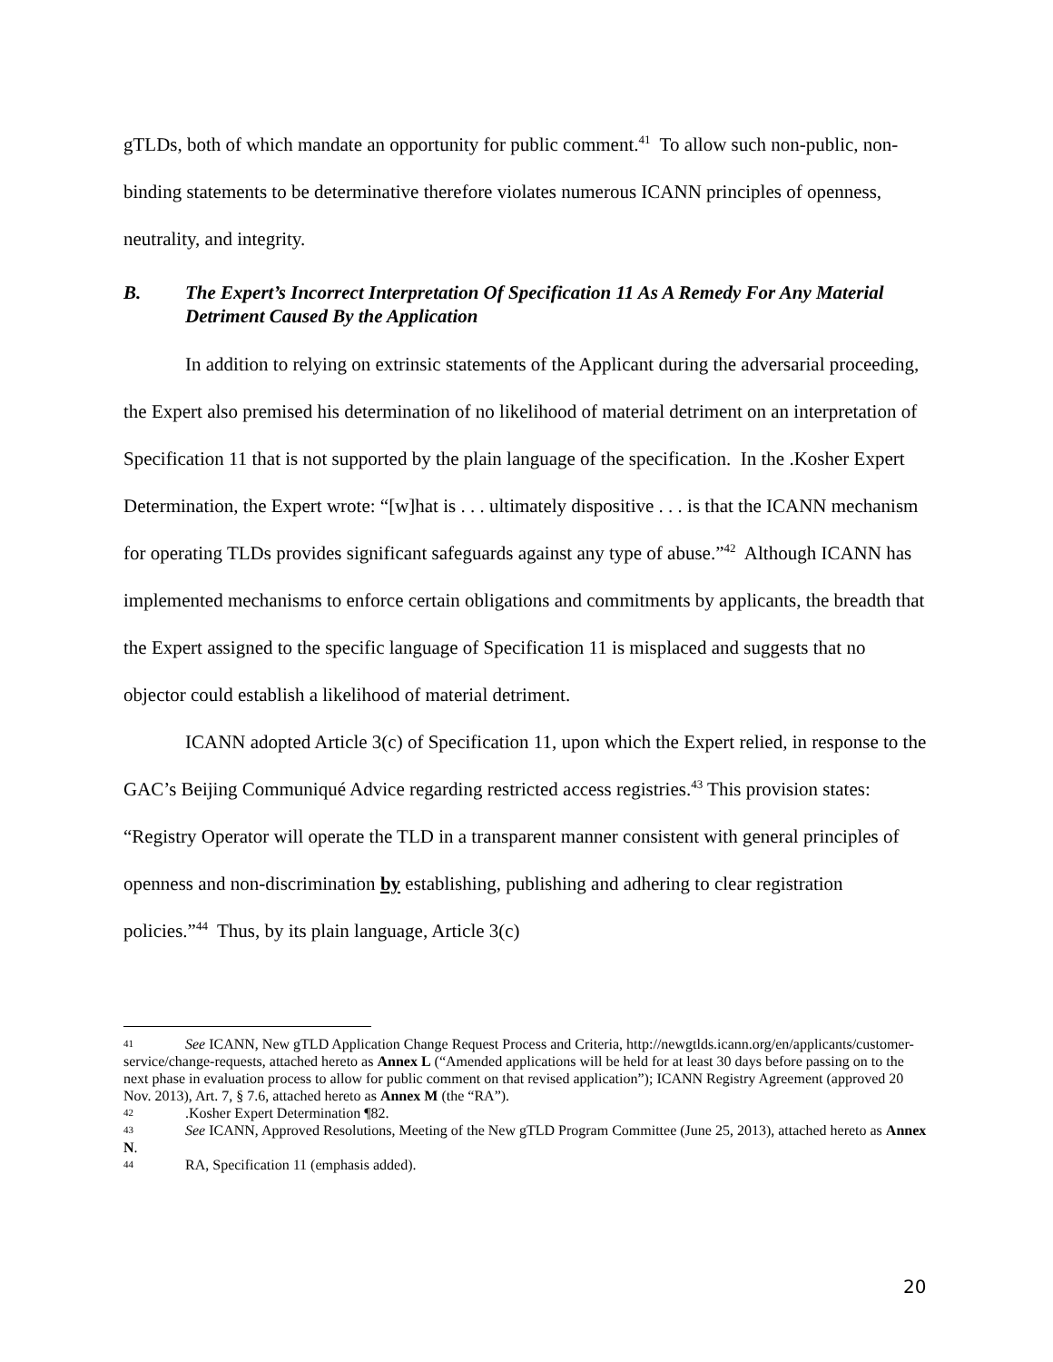gTLDs, both of which mandate an opportunity for public comment.<sup>41</sup> To allow such non-public, non-binding statements to be determinative therefore violates numerous ICANN principles of openness, neutrality, and integrity.
B. The Expert’s Incorrect Interpretation Of Specification 11 As A Remedy For Any Material Detriment Caused By the Application
In addition to relying on extrinsic statements of the Applicant during the adversarial proceeding, the Expert also premised his determination of no likelihood of material detriment on an interpretation of Specification 11 that is not supported by the plain language of the specification. In the .Kosher Expert Determination, the Expert wrote: “[w]hat is . . . ultimately dispositive . . . is that the ICANN mechanism for operating TLDs provides significant safeguards against any type of abuse.”<sup>42</sup> Although ICANN has implemented mechanisms to enforce certain obligations and commitments by applicants, the breadth that the Expert assigned to the specific language of Specification 11 is misplaced and suggests that no objector could establish a likelihood of material detriment.
ICANN adopted Article 3(c) of Specification 11, upon which the Expert relied, in response to the GAC’s Beijing Communiqué Advice regarding restricted access registries.<sup>43</sup> This provision states: “Registry Operator will operate the TLD in a transparent manner consistent with general principles of openness and non-discrimination by establishing, publishing and adhering to clear registration policies.”<sup>44</sup> Thus, by its plain language, Article 3(c)
41 See ICANN, New gTLD Application Change Request Process and Criteria, http://newgtlds.icann.org/en/applicants/customer-service/change-requests, attached hereto as Annex L (“Amended applications will be held for at least 30 days before passing on to the next phase in evaluation process to allow for public comment on that revised application”); ICANN Registry Agreement (approved 20 Nov. 2013), Art. 7, § 7.6, attached hereto as Annex M (the “RA”).
42.Kosher Expert Determination ¶82.
43 See ICANN, Approved Resolutions, Meeting of the New gTLD Program Committee (June 25, 2013), attached hereto as Annex N.
44 RA, Specification 11 (emphasis added).
20